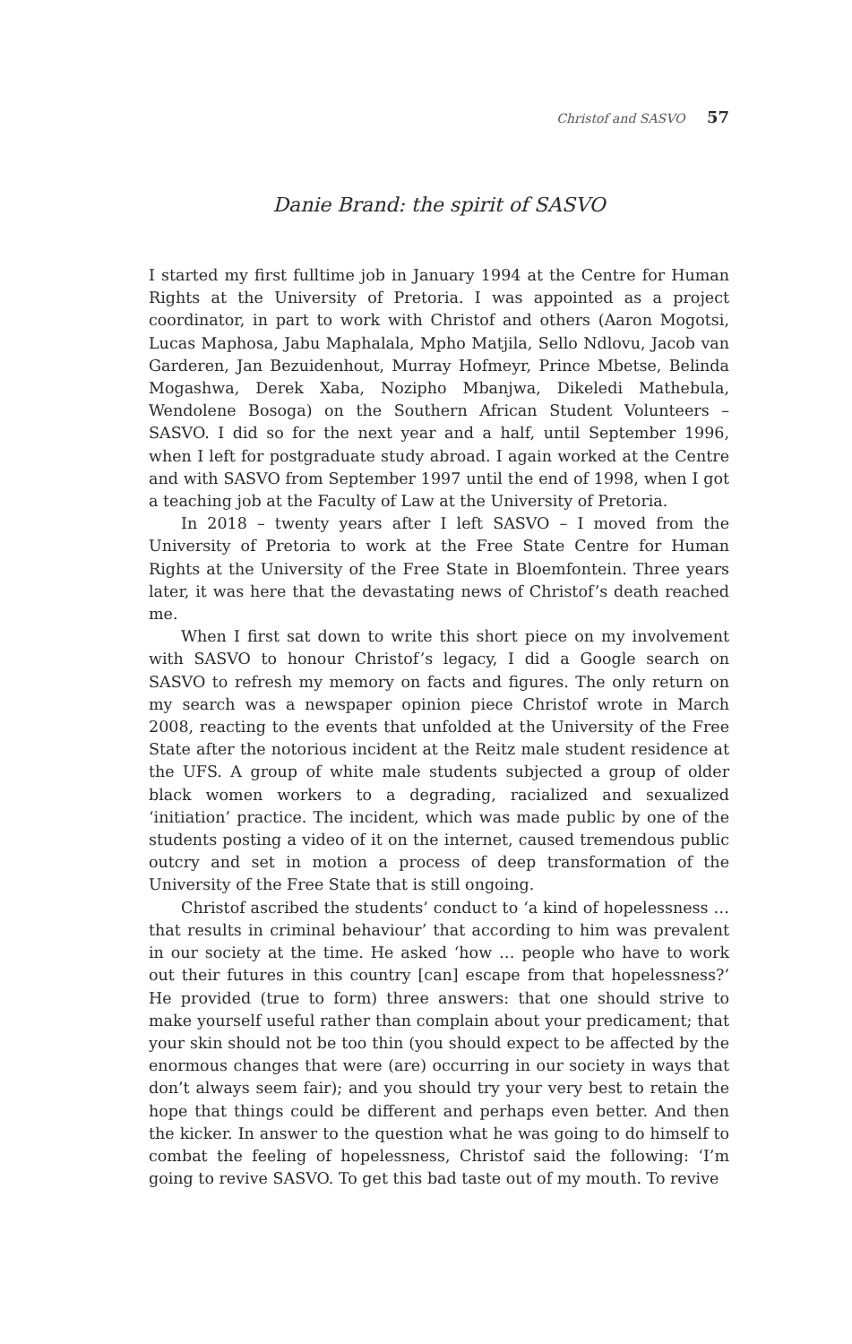Christof and SASVO 57
Danie Brand: the spirit of SASVO
I started my first fulltime job in January 1994 at the Centre for Human Rights at the University of Pretoria. I was appointed as a project coordinator, in part to work with Christof and others (Aaron Mogotsi, Lucas Maphosa, Jabu Maphalala, Mpho Matjila, Sello Ndlovu, Jacob van Garderen, Jan Bezuidenhout, Murray Hofmeyr, Prince Mbetse, Belinda Mogashwa, Derek Xaba, Nozipho Mbanjwa, Dikeledi Mathebula, Wendolene Bosoga) on the Southern African Student Volunteers – SASVO. I did so for the next year and a half, until September 1996, when I left for postgraduate study abroad. I again worked at the Centre and with SASVO from September 1997 until the end of 1998, when I got a teaching job at the Faculty of Law at the University of Pretoria.
In 2018 – twenty years after I left SASVO – I moved from the University of Pretoria to work at the Free State Centre for Human Rights at the University of the Free State in Bloemfontein. Three years later, it was here that the devastating news of Christof’s death reached me.
When I first sat down to write this short piece on my involvement with SASVO to honour Christof’s legacy, I did a Google search on SASVO to refresh my memory on facts and figures. The only return on my search was a newspaper opinion piece Christof wrote in March 2008, reacting to the events that unfolded at the University of the Free State after the notorious incident at the Reitz male student residence at the UFS. A group of white male students subjected a group of older black women workers to a degrading, racialized and sexualized ‘initiation’ practice. The incident, which was made public by one of the students posting a video of it on the internet, caused tremendous public outcry and set in motion a process of deep transformation of the University of the Free State that is still ongoing.
Christof ascribed the students’ conduct to ‘a kind of hopelessness … that results in criminal behaviour’ that according to him was prevalent in our society at the time. He asked ‘how … people who have to work out their futures in this country [can] escape from that hopelessness?’ He provided (true to form) three answers: that one should strive to make yourself useful rather than complain about your predicament; that your skin should not be too thin (you should expect to be affected by the enormous changes that were (are) occurring in our society in ways that don’t always seem fair); and you should try your very best to retain the hope that things could be different and perhaps even better. And then the kicker. In answer to the question what he was going to do himself to combat the feeling of hopelessness, Christof said the following: ‘I’m going to revive SASVO. To get this bad taste out of my mouth. To revive